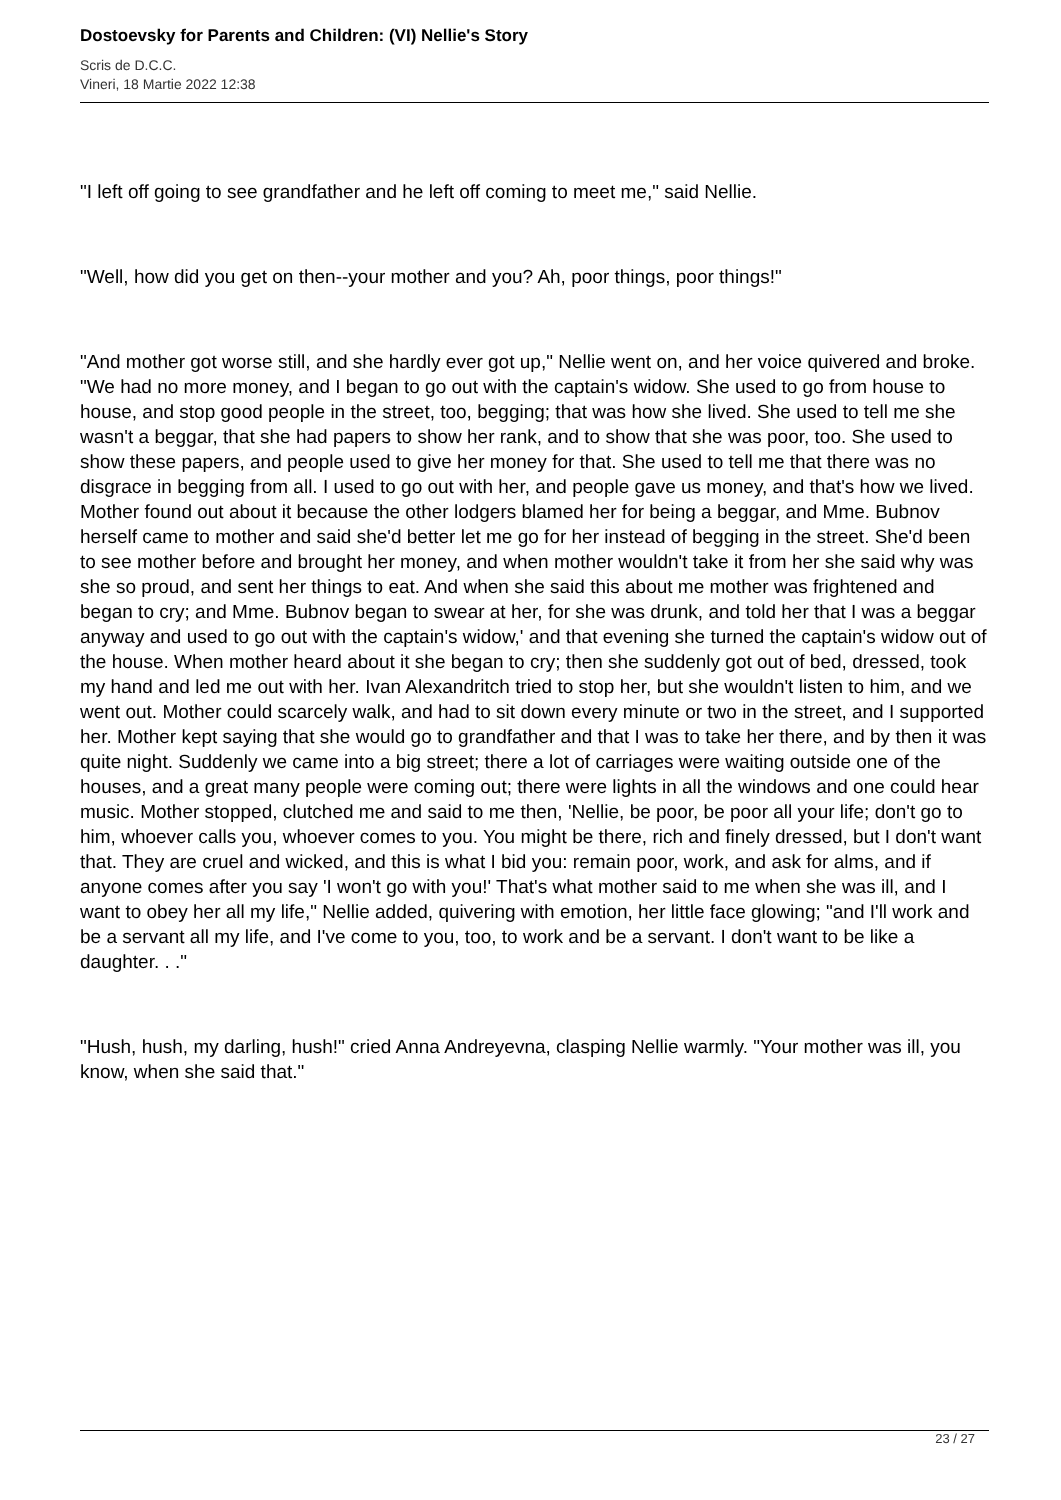Dostoevsky for Parents and Children: (VI) Nellie's Story
Scris de D.C.C.
Vineri, 18 Martie 2022 12:38
"I left off going to see grandfather and he left off coming to meet me," said Nellie.
"Well, how did you get on then--your mother and you? Ah, poor things, poor things!"
"And mother got worse still, and she hardly ever got up," Nellie went on, and her voice quivered and broke. "We had no more money, and I began to go out with the captain's widow. She used to go from house to house, and stop good people in the street, too, begging; that was how she lived. She used to tell me she wasn't a beggar, that she had papers to show her rank, and to show that she was poor, too. She used to show these papers, and people used to give her money for that. She used to tell me that there was no disgrace in begging from all. I used to go out with her, and people gave us money, and that's how we lived. Mother found out about it because the other lodgers blamed her for being a beggar, and Mme. Bubnov herself came to mother and said she'd better let me go for her instead of begging in the street. She'd been to see mother before and brought her money, and when mother wouldn't take it from her she said why was she so proud, and sent her things to eat. And when she said this about me mother was frightened and began to cry; and Mme. Bubnov began to swear at her, for she was drunk, and told her that I was a beggar anyway and used to go out with the captain's widow,' and that evening she turned the captain's widow out of the house. When mother heard about it she began to cry; then she suddenly got out of bed, dressed, took my hand and led me out with her. Ivan Alexandritch tried to stop her, but she wouldn't listen to him, and we went out. Mother could scarcely walk, and had to sit down every minute or two in the street, and I supported her. Mother kept saying that she would go to grandfather and that I was to take her there, and by then it was quite night. Suddenly we came into a big street; there a lot of carriages were waiting outside one of the houses, and a great many people were coming out; there were lights in all the windows and one could hear music. Mother stopped, clutched me and said to me then, 'Nellie, be poor, be poor all your life; don't go to him, whoever calls you, whoever comes to you. You might be there, rich and finely dressed, but I don't want that. They are cruel and wicked, and this is what I bid you: remain poor, work, and ask for alms, and if anyone comes after you say 'I won't go with you!' That's what mother said to me when she was ill, and I want to obey her all my life," Nellie added, quivering with emotion, her little face glowing; "and I'll work and be a servant all my life, and I've come to you, too, to work and be a servant. I don't want to be like a daughter. . ."
"Hush, hush, my darling, hush!" cried Anna Andreyevna, clasping Nellie warmly. "Your mother was ill, you know, when she said that."
23 / 27